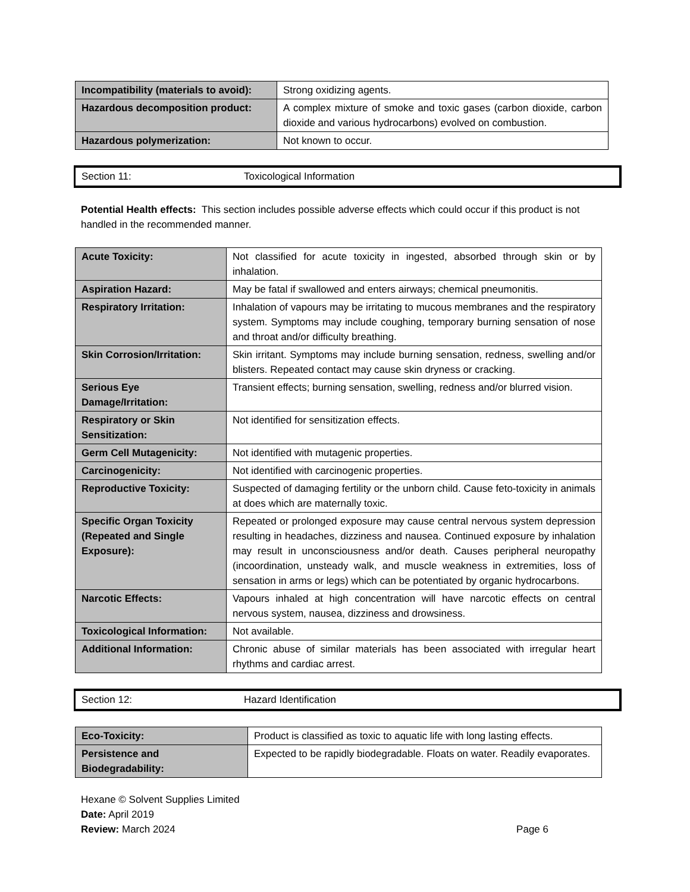| Incompatibility (materials to avoid): | Strong oxidizing agents. |
| Hazardous decomposition product: | A complex mixture of smoke and toxic gases (carbon dioxide, carbon dioxide and various hydrocarbons) evolved on combustion. |
| Hazardous polymerization: | Not known to occur. |
Section 11: Toxicological Information
Potential Health effects: This section includes possible adverse effects which could occur if this product is not handled in the recommended manner.
| Acute Toxicity: | Not classified for acute toxicity in ingested, absorbed through skin or by inhalation. |
| Aspiration Hazard: | May be fatal if swallowed and enters airways; chemical pneumonitis. |
| Respiratory Irritation: | Inhalation of vapours may be irritating to mucous membranes and the respiratory system. Symptoms may include coughing, temporary burning sensation of nose and throat and/or difficulty breathing. |
| Skin Corrosion/Irritation: | Skin irritant. Symptoms may include burning sensation, redness, swelling and/or blisters. Repeated contact may cause skin dryness or cracking. |
| Serious Eye Damage/Irritation: | Transient effects; burning sensation, swelling, redness and/or blurred vision. |
| Respiratory or Skin Sensitization: | Not identified for sensitization effects. |
| Germ Cell Mutagenicity: | Not identified with mutagenic properties. |
| Carcinogenicity: | Not identified with carcinogenic properties. |
| Reproductive Toxicity: | Suspected of damaging fertility or the unborn child. Cause feto-toxicity in animals at does which are maternally toxic. |
| Specific Organ Toxicity (Repeated and Single Exposure): | Repeated or prolonged exposure may cause central nervous system depression resulting in headaches, dizziness and nausea. Continued exposure by inhalation may result in unconsciousness and/or death. Causes peripheral neuropathy (incoordination, unsteady walk, and muscle weakness in extremities, loss of sensation in arms or legs) which can be potentiated by organic hydrocarbons. |
| Narcotic Effects: | Vapours inhaled at high concentration will have narcotic effects on central nervous system, nausea, dizziness and drowsiness. |
| Toxicological Information: | Not available. |
| Additional Information: | Chronic abuse of similar materials has been associated with irregular heart rhythms and cardiac arrest. |
Section 12: Hazard Identification
| Eco-Toxicity: | Product is classified as toxic to aquatic life with long lasting effects. |
| Persistence and Biodegradability: | Expected to be rapidly biodegradable. Floats on water. Readily evaporates. |
Hexane © Solvent Supplies Limited
Date: April 2019
Review: March 2024 Page 6